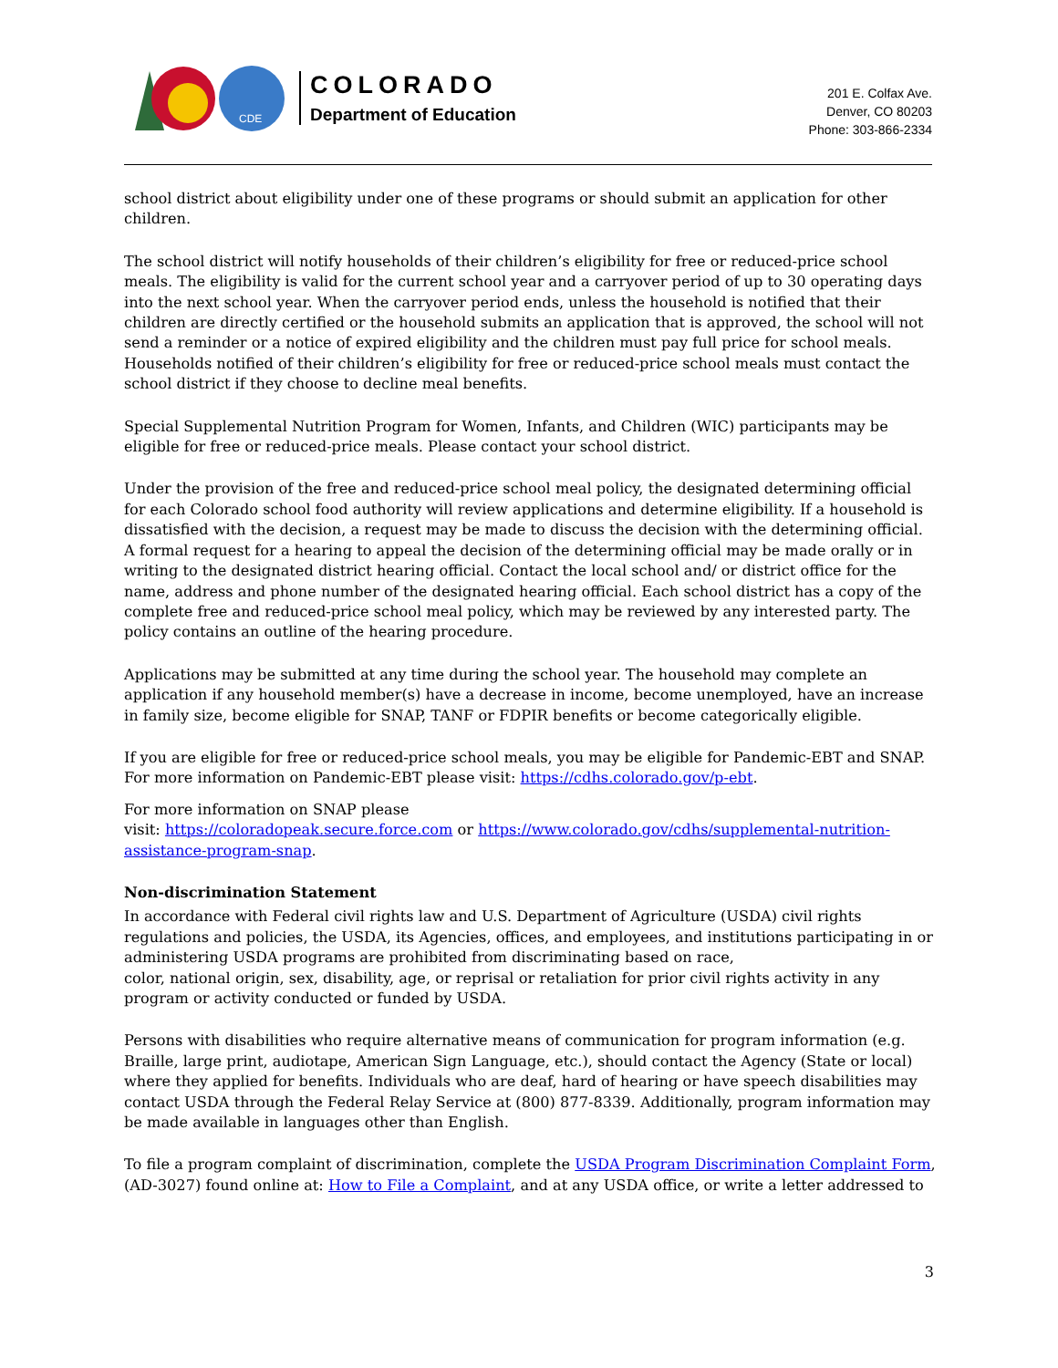CDE
COLORADO
Department of Education
201 E. Colfax Ave.
Denver, CO 80203
Phone: 303-866-2334
school district about eligibility under one of these programs or should submit an application for other children.
The school district will notify households of their children’s eligibility for free or reduced-price school meals. The eligibility is valid for the current school year and a carryover period of up to 30 operating days into the next school year. When the carryover period ends, unless the household is notified that their children are directly certified or the household submits an application that is approved, the school will not send a reminder or a notice of expired eligibility and the children must pay full price for school meals. Households notified of their children’s eligibility for free or reduced-price school meals must contact the school district if they choose to decline meal benefits.
Special Supplemental Nutrition Program for Women, Infants, and Children (WIC) participants may be eligible for free or reduced-price meals. Please contact your school district.
Under the provision of the free and reduced-price school meal policy, the designated determining official for each Colorado school food authority will review applications and determine eligibility. If a household is dissatisfied with the decision, a request may be made to discuss the decision with the determining official. A formal request for a hearing to appeal the decision of the determining official may be made orally or in writing to the designated district hearing official. Contact the local school and/ or district office for the name, address and phone number of the designated hearing official. Each school district has a copy of the complete free and reduced-price school meal policy, which may be reviewed by any interested party. The policy contains an outline of the hearing procedure.
Applications may be submitted at any time during the school year. The household may complete an application if any household member(s) have a decrease in income, become unemployed, have an increase in family size, become eligible for SNAP, TANF or FDPIR benefits or become categorically eligible.
If you are eligible for free or reduced-price school meals, you may be eligible for Pandemic-EBT and SNAP. For more information on Pandemic-EBT please visit: https://cdhs.colorado.gov/p-ebt.
For more information on SNAP please
visit: https://coloradopeak.secure.force.com or https://www.colorado.gov/cdhs/supplemental-nutrition-assistance-program-snap.
Non-discrimination Statement
In accordance with Federal civil rights law and U.S. Department of Agriculture (USDA) civil rights regulations and policies, the USDA, its Agencies, offices, and employees, and institutions participating in or administering USDA programs are prohibited from discriminating based on race,
color, national origin, sex, disability, age, or reprisal or retaliation for prior civil rights activity in any program or activity conducted or funded by USDA.
Persons with disabilities who require alternative means of communication for program information (e.g. Braille, large print, audiotape, American Sign Language, etc.), should contact the Agency (State or local) where they applied for benefits. Individuals who are deaf, hard of hearing or have speech disabilities may contact USDA through the Federal Relay Service at (800) 877-8339. Additionally, program information may be made available in languages other than English.
To file a program complaint of discrimination, complete the USDA Program Discrimination Complaint Form, (AD-3027) found online at: How to File a Complaint, and at any USDA office, or write a letter addressed to
3